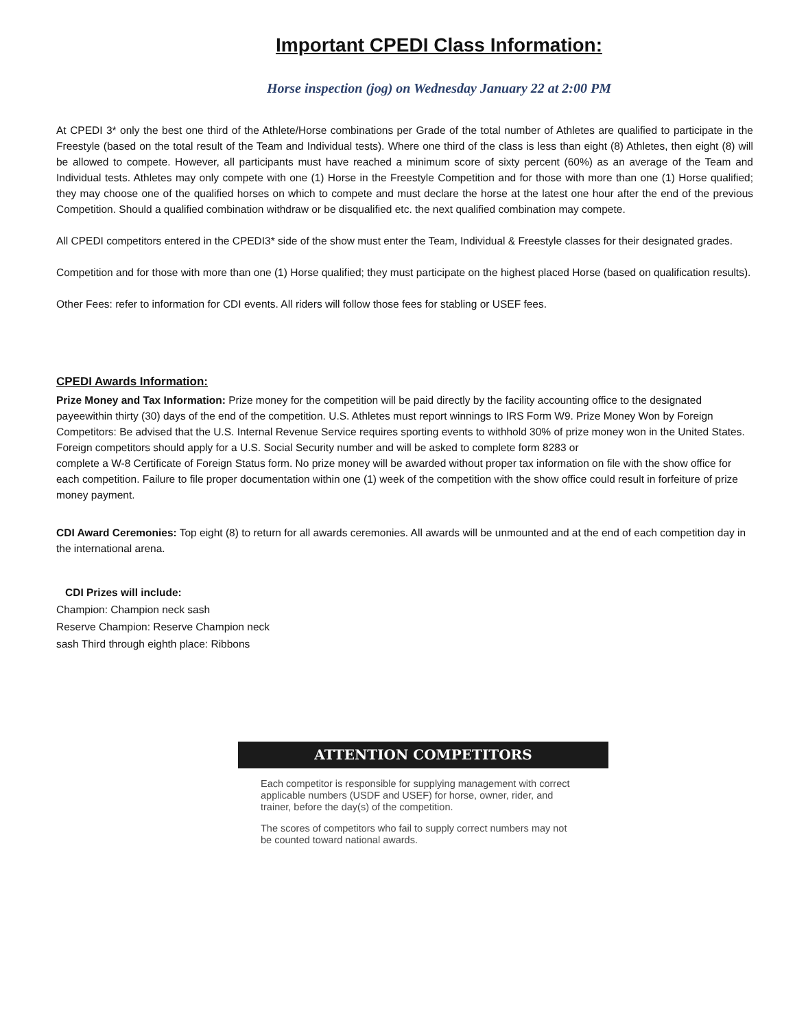Important CPEDI Class Information:
Horse inspection (jog) on Wednesday January 22 at 2:00 PM
At CPEDI 3* only the best one third of the Athlete/Horse combinations per Grade of the total number of Athletes are qualified to participate in the Freestyle (based on the total result of the Team and Individual tests). Where one third of the class is less than eight (8) Athletes, then eight (8) will be allowed to compete. However, all participants must have reached a minimum score of sixty percent (60%) as an average of the Team and Individual tests. Athletes may only compete with one (1) Horse in the Freestyle Competition and for those with more than one (1) Horse qualified; they may choose one of the qualified horses on which to compete and must declare the horse at the latest one hour after the end of the previous Competition. Should a qualified combination withdraw or be disqualified etc. the next qualified combination may compete.
All CPEDI competitors entered in the CPEDI3* side of the show must enter the Team, Individual & Freestyle classes for their designated grades.
Competition and for those with more than one (1) Horse qualified; they must participate on the highest placed Horse (based on qualification results).
Other Fees: refer to information for CDI events. All riders will follow those fees for stabling or USEF fees.
CPEDI Awards Information:
Prize Money and Tax Information: Prize money for the competition will be paid directly by the facility accounting office to the designated payeewithin thirty (30) days of the end of the competition. U.S. Athletes must report winnings to IRS Form W9. Prize Money Won by Foreign Competitors: Be advised that the U.S. Internal Revenue Service requires sporting events to withhold 30% of prize money won in the United States. Foreign competitors should apply for a U.S. Social Security number and will be asked to complete form 8283 or
complete a W-8 Certificate of Foreign Status form. No prize money will be awarded without proper tax information on file with the show office for each competition. Failure to file proper documentation within one (1) week of the competition with the show office could result in forfeiture of prize money payment.
CDI Award Ceremonies: Top eight (8) to return for all awards ceremonies. All awards will be unmounted and at the end of each competition day in the international arena.
CDI Prizes will include:
Champion: Champion neck sash
Reserve Champion: Reserve Champion neck
sash Third through eighth place: Ribbons
ATTENTION COMPETITORS
Each competitor is responsible for supplying management with correct applicable numbers (USDF and USEF) for horse, owner, rider, and trainer, before the day(s) of the competition.
The scores of competitors who fail to supply correct numbers may not be counted toward national awards.